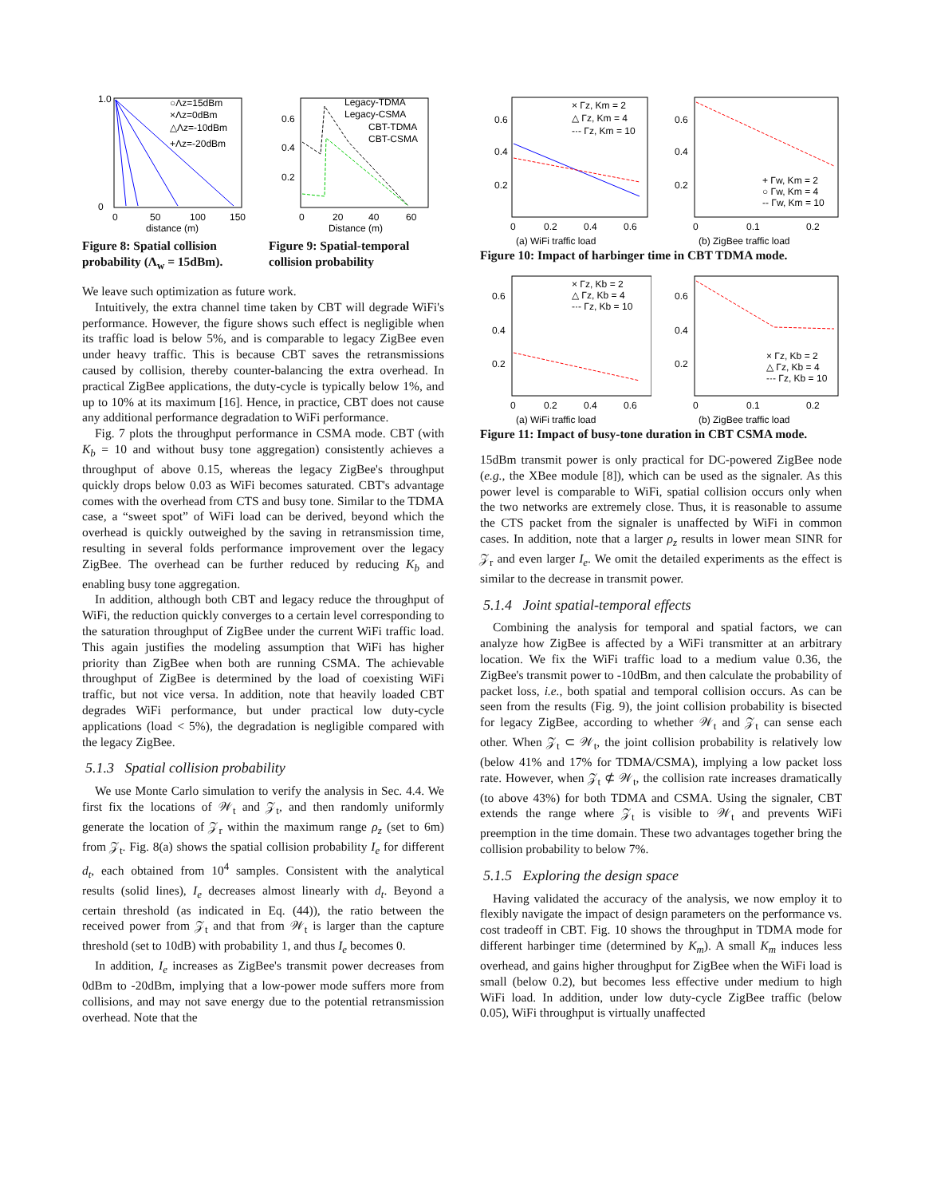○Λz=15dBm
×Λz=0dBm
△Λz=-10dBm
+Λz=-20dBm
1.0
0
0
50
100
150
distance (m)
Figure 8: Spatial collision probability (Λ<sub>w</sub> = 15dBm).
Legacy-TDMA
Legacy-CSMA
CBT-TDMA
CBT-CSMA
0.6
0.4
0.2
0
20
40
60
Distance (m)
Figure 9: Spatial-temporal collision probability
We leave such optimization as future work.
Intuitively, the extra channel time taken by CBT will degrade WiFi's performance. However, the figure shows such effect is negligible when its traffic load is below 5%, and is comparable to legacy ZigBee even under heavy traffic. This is because CBT saves the retransmissions caused by collision, thereby counter-balancing the extra overhead. In practical ZigBee applications, the duty-cycle is typically below 1%, and up to 10% at its maximum [16]. Hence, in practice, CBT does not cause any additional performance degradation to WiFi performance.
Fig. 7 plots the throughput performance in CSMA mode. CBT (with K<sub>b</sub> = 10 and without busy tone aggregation) consistently achieves a throughput of above 0.15, whereas the legacy ZigBee's throughput quickly drops below 0.03 as WiFi becomes saturated. CBT's advantage comes with the overhead from CTS and busy tone. Similar to the TDMA case, a “sweet spot” of WiFi load can be derived, beyond which the overhead is quickly outweighed by the saving in retransmission time, resulting in several folds performance improvement over the legacy ZigBee. The overhead can be further reduced by reducing K<sub>b</sub> and enabling busy tone aggregation.
In addition, although both CBT and legacy reduce the throughput of WiFi, the reduction quickly converges to a certain level corresponding to the saturation throughput of ZigBee under the current WiFi traffic load. This again justifies the modeling assumption that WiFi has higher priority than ZigBee when both are running CSMA. The achievable throughput of ZigBee is determined by the load of coexisting WiFi traffic, but not vice versa. In addition, note that heavily loaded CBT degrades WiFi performance, but under practical low duty-cycle applications (load < 5%), the degradation is negligible compared with the legacy ZigBee.
5.1.3 Spatial collision probability
We use Monte Carlo simulation to verify the analysis in Sec. 4.4. We first fix the locations of 𝒲<sub>t</sub> and 𝒵<sub>t</sub>, and then randomly uniformly generate the location of 𝒵<sub>r</sub> within the maximum range ρ<sub>z</sub> (set to 6m) from 𝒵<sub>t</sub>. Fig. 8(a) shows the spatial collision probability I<sub>e</sub> for different d<sub>t</sub>, each obtained from 10<sup>4</sup> samples. Consistent with the analytical results (solid lines), I<sub>e</sub> decreases almost linearly with d<sub>t</sub>. Beyond a certain threshold (as indicated in Eq. (44)), the ratio between the received power from 𝒵<sub>t</sub> and that from 𝒲<sub>t</sub> is larger than the capture threshold (set to 10dB) with probability 1, and thus I<sub>e</sub> becomes 0.
In addition, I<sub>e</sub> increases as ZigBee's transmit power decreases from 0dBm to -20dBm, implying that a low-power mode suffers more from collisions, and may not save energy due to the potential retransmission overhead. Note that the
× Γz, Km = 2
△ Γz, Km = 4
-·- Γz, Km = 10
0.6
0.4
0.2
0
0.2
0.4
0.6
(a) WiFi traffic load
+ Γw, Km = 2
○ Γw, Km = 4
-- Γw, Km = 10
0.6
0.4
0.2
0
0.1
0.2
(b) ZigBee traffic load
Figure 10: Impact of harbinger time in CBT TDMA mode.
× Γz, Kb = 2
△ Γz, Kb = 4
-·- Γz, Kb = 10
0.6
0.4
0.2
0
0.2
0.4
0.6
(a) WiFi traffic load
× Γz, Kb = 2
△ Γz, Kb = 4
-·- Γz, Kb = 10
0.6
0.4
0.2
0
0.1
0.2
(b) ZigBee traffic load
Figure 11: Impact of busy-tone duration in CBT CSMA mode.
15dBm transmit power is only practical for DC-powered ZigBee node (e.g., the XBee module [8]), which can be used as the signaler. As this power level is comparable to WiFi, spatial collision occurs only when the two networks are extremely close. Thus, it is reasonable to assume the CTS packet from the signaler is unaffected by WiFi in common cases. In addition, note that a larger ρ<sub>z</sub> results in lower mean SINR for 𝒵<sub>r</sub> and even larger I<sub>e</sub>. We omit the detailed experiments as the effect is similar to the decrease in transmit power.
5.1.4 Joint spatial-temporal effects
Combining the analysis for temporal and spatial factors, we can analyze how ZigBee is affected by a WiFi transmitter at an arbitrary location. We fix the WiFi traffic load to a medium value 0.36, the ZigBee's transmit power to -10dBm, and then calculate the probability of packet loss, i.e., both spatial and temporal collision occurs. As can be seen from the results (Fig. 9), the joint collision probability is bisected for legacy ZigBee, according to whether 𝒲<sub>t</sub> and 𝒵<sub>t</sub> can sense each other. When 𝒵<sub>t</sub> ⊂ 𝒲<sub>t</sub>, the joint collision probability is relatively low (below 41% and 17% for TDMA/CSMA), implying a low packet loss rate. However, when 𝒵<sub>t</sub> ⊄ 𝒲<sub>t</sub>, the collision rate increases dramatically (to above 43%) for both TDMA and CSMA. Using the signaler, CBT extends the range where 𝒵<sub>t</sub> is visible to 𝒲<sub>t</sub> and prevents WiFi preemption in the time domain. These two advantages together bring the collision probability to below 7%.
5.1.5 Exploring the design space
Having validated the accuracy of the analysis, we now employ it to flexibly navigate the impact of design parameters on the performance vs. cost tradeoff in CBT. Fig. 10 shows the throughput in TDMA mode for different harbinger time (determined by K<sub>m</sub>). A small K<sub>m</sub> induces less overhead, and gains higher throughput for ZigBee when the WiFi load is small (below 0.2), but becomes less effective under medium to high WiFi load. In addition, under low duty-cycle ZigBee traffic (below 0.05), WiFi throughput is virtually unaffected